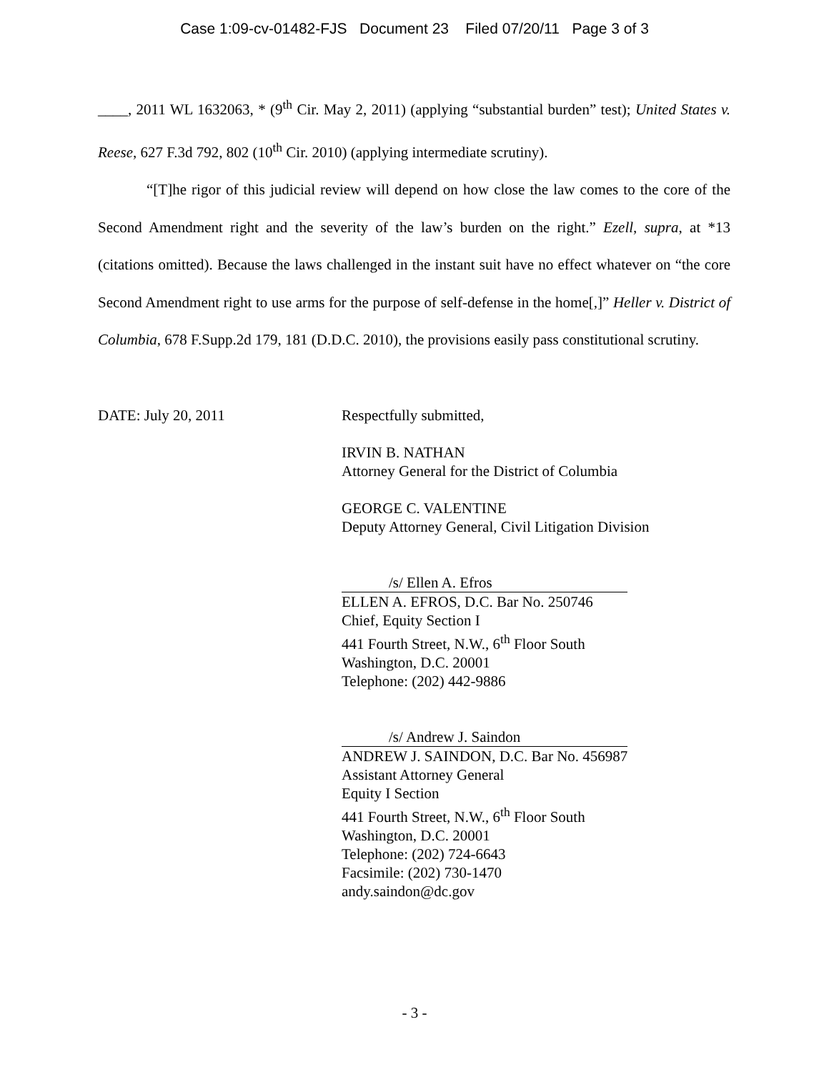Case 1:09-cv-01482-FJS Document 23 Filed 07/20/11 Page 3 of 3
____, 2011 WL 1632063, * (9<sup>th</sup> Cir. May 2, 2011) (applying “substantial burden” test); United States v. Reese, 627 F.3d 792, 802 (10<sup>th</sup> Cir. 2010) (applying intermediate scrutiny).
“[T]he rigor of this judicial review will depend on how close the law comes to the core of the Second Amendment right and the severity of the law’s burden on the right.” Ezell, supra, at *13 (citations omitted). Because the laws challenged in the instant suit have no effect whatever on “the core Second Amendment right to use arms for the purpose of self-defense in the home[,]” Heller v. District of Columbia, 678 F.Supp.2d 179, 181 (D.D.C. 2010), the provisions easily pass constitutional scrutiny.
DATE: July 20, 2011 Respectfully submitted,
IRVIN B. NATHAN
Attorney General for the District of Columbia
GEORGE C. VALENTINE
Deputy Attorney General, Civil Litigation Division
/s/ Ellen A. Efros
ELLEN A. EFROS, D.C. Bar No. 250746
Chief, Equity Section I
441 Fourth Street, N.W., 6<sup>th</sup> Floor South
Washington, D.C. 20001
Telephone: (202) 442-9886
/s/ Andrew J. Saindon
ANDREW J. SAINDON, D.C. Bar No. 456987
Assistant Attorney General
Equity I Section
441 Fourth Street, N.W., 6<sup>th</sup> Floor South
Washington, D.C. 20001
Telephone: (202) 724-6643
Facsimile: (202) 730-1470
andy.saindon@dc.gov
- 3 -